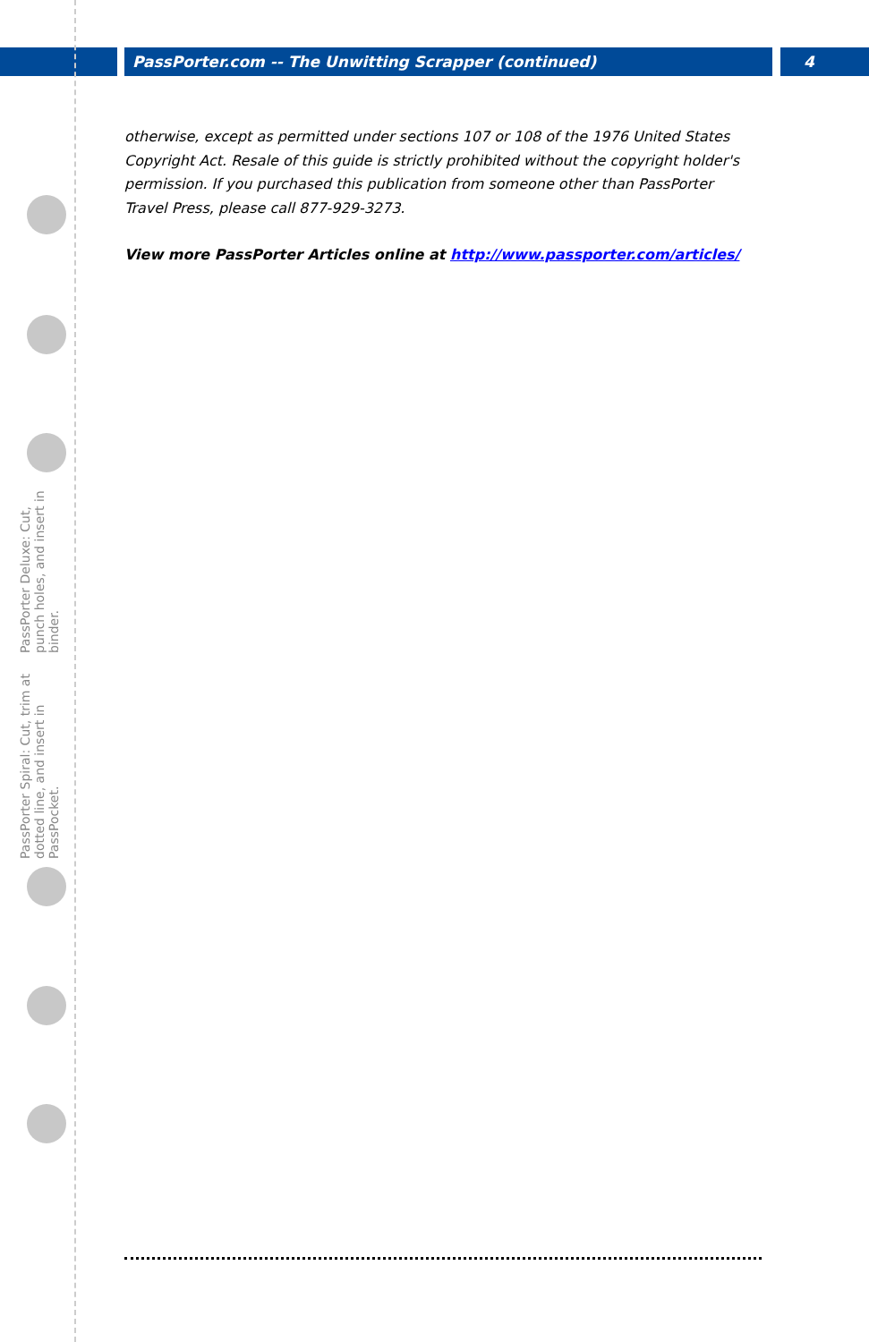PassPorter.com -- The Unwitting Scrapper (continued) 4
PassPorter Spiral: Cut, trim at dotted line, and insert in PassPocket.
PassPorter Deluxe: Cut, punch holes, and insert in binder.
otherwise, except as permitted under sections 107 or 108 of the 1976 United States Copyright Act. Resale of this guide is strictly prohibited without the copyright holder's permission. If you purchased this publication from someone other than PassPorter Travel Press, please call 877-929-3273.
View more PassPorter Articles online at http://www.passporter.com/articles/